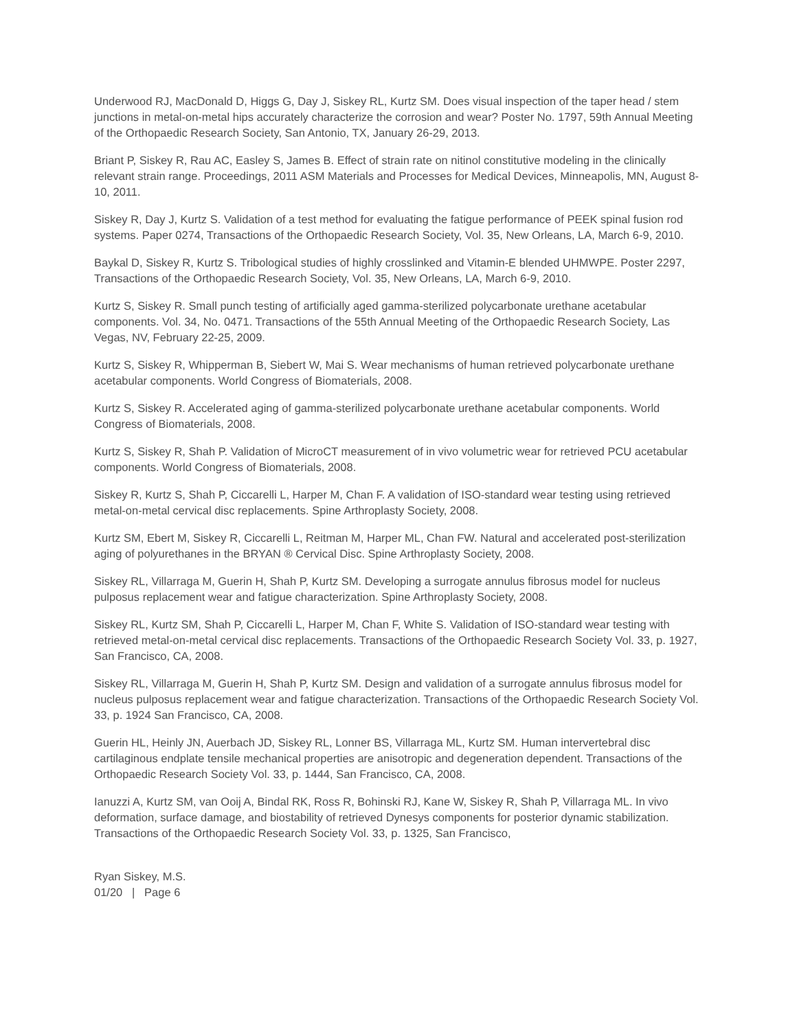Underwood RJ, MacDonald D, Higgs G, Day J, Siskey RL, Kurtz SM. Does visual inspection of the taper head / stem junctions in metal-on-metal hips accurately characterize the corrosion and wear? Poster No. 1797, 59th Annual Meeting of the Orthopaedic Research Society, San Antonio, TX, January 26-29, 2013.
Briant P, Siskey R, Rau AC, Easley S, James B. Effect of strain rate on nitinol constitutive modeling in the clinically relevant strain range. Proceedings, 2011 ASM Materials and Processes for Medical Devices, Minneapolis, MN, August 8-10, 2011.
Siskey R, Day J, Kurtz S. Validation of a test method for evaluating the fatigue performance of PEEK spinal fusion rod systems. Paper 0274, Transactions of the Orthopaedic Research Society, Vol. 35, New Orleans, LA, March 6-9, 2010.
Baykal D, Siskey R, Kurtz S. Tribological studies of highly crosslinked and Vitamin-E blended UHMWPE. Poster 2297, Transactions of the Orthopaedic Research Society, Vol. 35, New Orleans, LA, March 6-9, 2010.
Kurtz S, Siskey R. Small punch testing of artificially aged gamma-sterilized polycarbonate urethane acetabular components. Vol. 34, No. 0471. Transactions of the 55th Annual Meeting of the Orthopaedic Research Society, Las Vegas, NV, February 22-25, 2009.
Kurtz S, Siskey R, Whipperman B, Siebert W, Mai S. Wear mechanisms of human retrieved polycarbonate urethane acetabular components. World Congress of Biomaterials, 2008.
Kurtz S, Siskey R. Accelerated aging of gamma-sterilized polycarbonate urethane acetabular components. World Congress of Biomaterials, 2008.
Kurtz S, Siskey R, Shah P. Validation of MicroCT measurement of in vivo volumetric wear for retrieved PCU acetabular components. World Congress of Biomaterials, 2008.
Siskey R, Kurtz S, Shah P, Ciccarelli L, Harper M, Chan F. A validation of ISO-standard wear testing using retrieved metal-on-metal cervical disc replacements. Spine Arthroplasty Society, 2008.
Kurtz SM, Ebert M, Siskey R, Ciccarelli L, Reitman M, Harper ML, Chan FW. Natural and accelerated post-sterilization aging of polyurethanes in the BRYAN ® Cervical Disc. Spine Arthroplasty Society, 2008.
Siskey RL, Villarraga M, Guerin H, Shah P, Kurtz SM. Developing a surrogate annulus fibrosus model for nucleus pulposus replacement wear and fatigue characterization. Spine Arthroplasty Society, 2008.
Siskey RL, Kurtz SM, Shah P, Ciccarelli L, Harper M, Chan F, White S. Validation of ISO-standard wear testing with retrieved metal-on-metal cervical disc replacements. Transactions of the Orthopaedic Research Society Vol. 33, p. 1927, San Francisco, CA, 2008.
Siskey RL, Villarraga M, Guerin H, Shah P, Kurtz SM. Design and validation of a surrogate annulus fibrosus model for nucleus pulposus replacement wear and fatigue characterization. Transactions of the Orthopaedic Research Society Vol. 33, p. 1924 San Francisco, CA, 2008.
Guerin HL, Heinly JN, Auerbach JD, Siskey RL, Lonner BS, Villarraga ML, Kurtz SM. Human intervertebral disc cartilaginous endplate tensile mechanical properties are anisotropic and degeneration dependent. Transactions of the Orthopaedic Research Society Vol. 33, p. 1444, San Francisco, CA, 2008.
Ianuzzi A, Kurtz SM, van Ooij A, Bindal RK, Ross R, Bohinski RJ, Kane W, Siskey R, Shah P, Villarraga ML. In vivo deformation, surface damage, and biostability of retrieved Dynesys components for posterior dynamic stabilization. Transactions of the Orthopaedic Research Society Vol. 33, p. 1325, San Francisco,
Ryan Siskey, M.S.
01/20 | Page 6